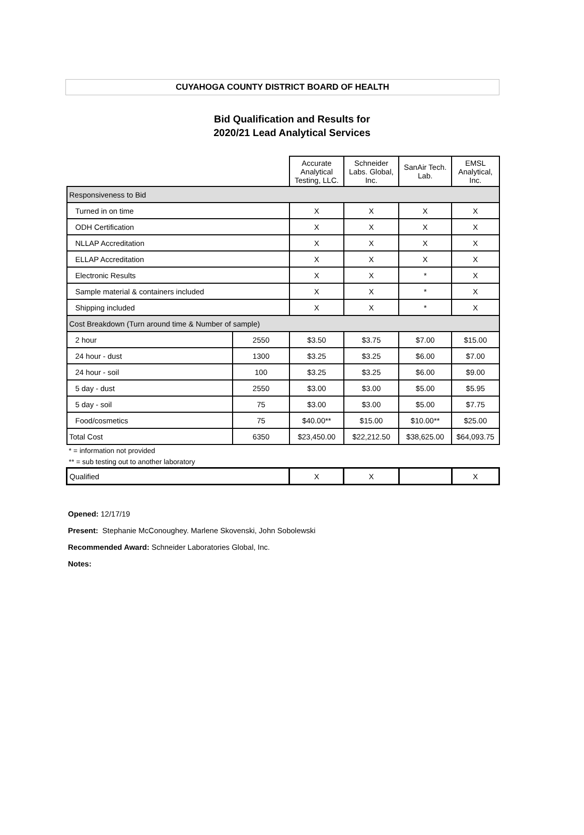CUYAHOGA COUNTY DISTRICT BOARD OF HEALTH
Bid Qualification and Results for
2020/21 Lead Analytical Services
| | | Accurate Analytical Testing, LLC. | Schneider Labs. Global, Inc. | SanAir Tech. Lab. | EMSL Analytical, Inc. |
| --- | --- | --- | --- | --- | --- |
| Responsiveness to Bid | | | | | |
| Turned in on time | | X | X | X | X |
| ODH Certification | | X | X | X | X |
| NLLAP Accreditation | | X | X | X | X |
| ELLAP Accreditation | | X | X | X | X |
| Electronic Results | | X | X | * | X |
| Sample material & containers included | | X | X | * | X |
| Shipping included | | X | X | * | X |
| Cost Breakdown (Turn around time & Number of sample) | | | | | |
| 2 hour | 2550 | $3.50 | $3.75 | $7.00 | $15.00 |
| 24 hour - dust | 1300 | $3.25 | $3.25 | $6.00 | $7.00 |
| 24 hour - soil | 100 | $3.25 | $3.25 | $6.00 | $9.00 |
| 5 day - dust | 2550 | $3.00 | $3.00 | $5.00 | $5.95 |
| 5 day - soil | 75 | $3.00 | $3.00 | $5.00 | $7.75 |
| Food/cosmetics | 75 | $40.00** | $15.00 | $10.00** | $25.00 |
| Total Cost | 6350 | $23,450.00 | $22,212.50 | $38,625.00 | $64,093.75 |
| * = information not provided | | | | | |
| ** = sub testing out to another laboratory | | | | | |
| Qualified | | X | X | | X |
Opened: 12/17/19
Present: Stephanie McConoughey. Marlene Skovenski, John Sobolewski
Recommended Award: Schneider Laboratories Global, Inc.
Notes: